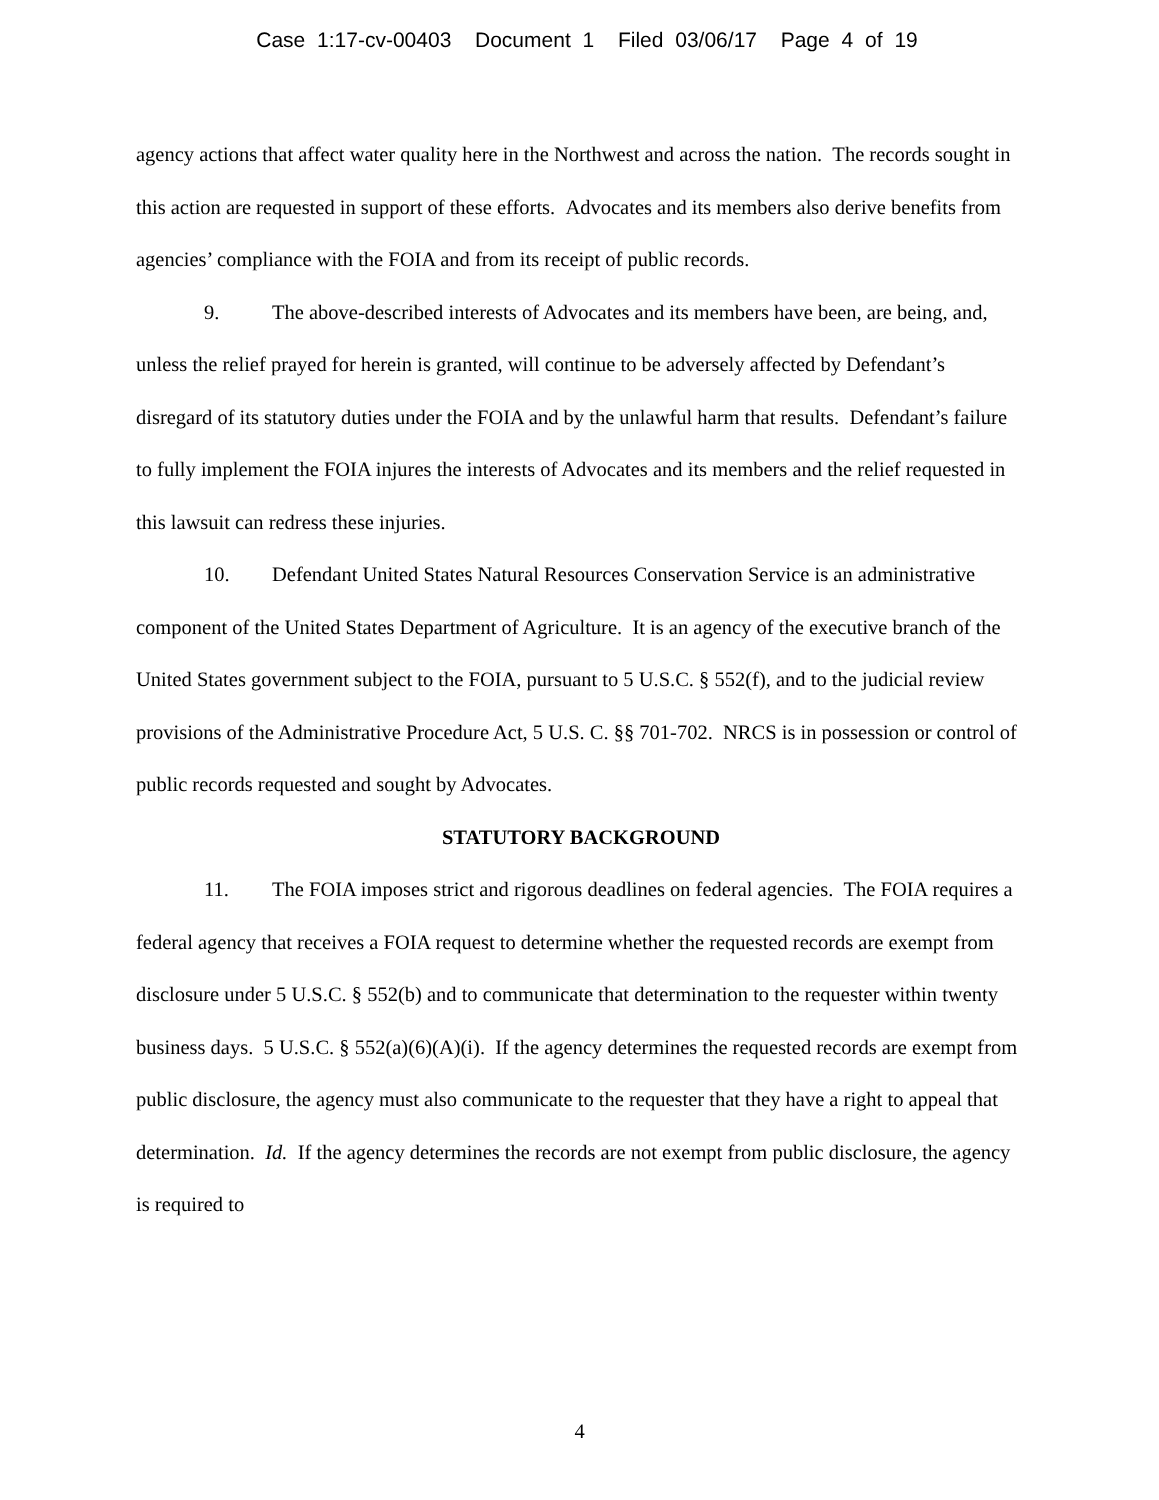Case 1:17-cv-00403 Document 1 Filed 03/06/17 Page 4 of 19
agency actions that affect water quality here in the Northwest and across the nation. The records sought in this action are requested in support of these efforts. Advocates and its members also derive benefits from agencies’ compliance with the FOIA and from its receipt of public records.
9. The above-described interests of Advocates and its members have been, are being, and, unless the relief prayed for herein is granted, will continue to be adversely affected by Defendant’s disregard of its statutory duties under the FOIA and by the unlawful harm that results. Defendant’s failure to fully implement the FOIA injures the interests of Advocates and its members and the relief requested in this lawsuit can redress these injuries.
10. Defendant United States Natural Resources Conservation Service is an administrative component of the United States Department of Agriculture. It is an agency of the executive branch of the United States government subject to the FOIA, pursuant to 5 U.S.C. § 552(f), and to the judicial review provisions of the Administrative Procedure Act, 5 U.S. C. §§ 701-702. NRCS is in possession or control of public records requested and sought by Advocates.
STATUTORY BACKGROUND
11. The FOIA imposes strict and rigorous deadlines on federal agencies. The FOIA requires a federal agency that receives a FOIA request to determine whether the requested records are exempt from disclosure under 5 U.S.C. § 552(b) and to communicate that determination to the requester within twenty business days. 5 U.S.C. § 552(a)(6)(A)(i). If the agency determines the requested records are exempt from public disclosure, the agency must also communicate to the requester that they have a right to appeal that determination. Id. If the agency determines the records are not exempt from public disclosure, the agency is required to
4